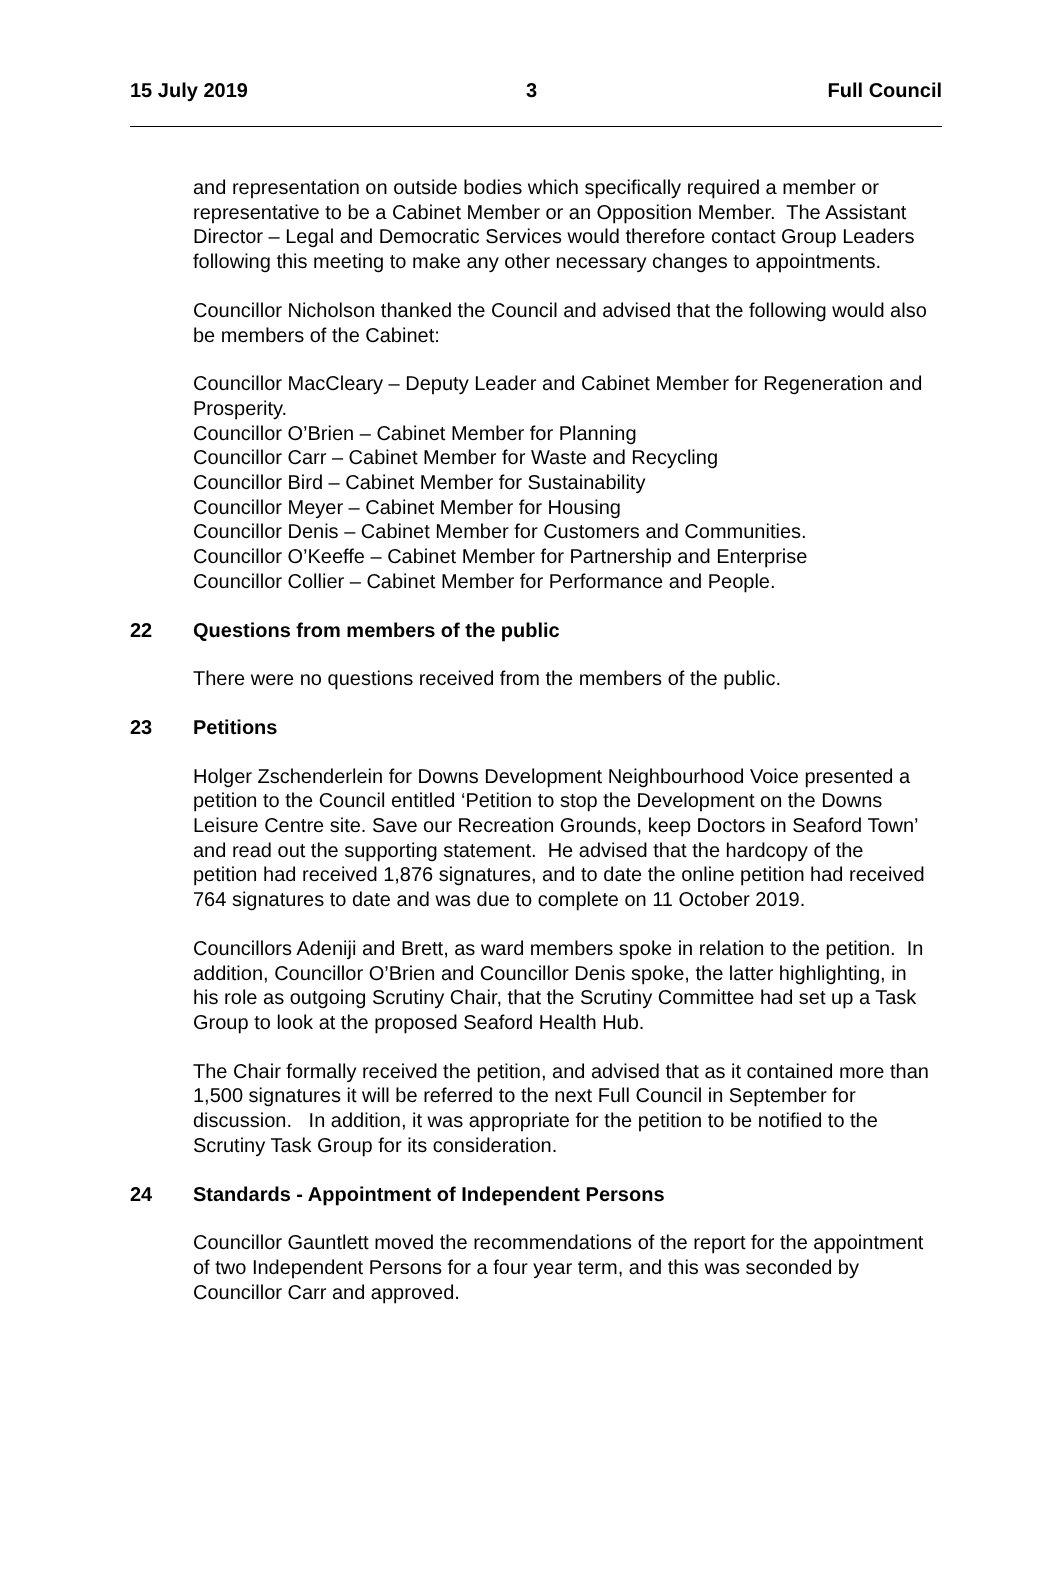15 July 2019 3 Full Council
and representation on outside bodies which specifically required a member or representative to be a Cabinet Member or an Opposition Member. The Assistant Director – Legal and Democratic Services would therefore contact Group Leaders following this meeting to make any other necessary changes to appointments.
Councillor Nicholson thanked the Council and advised that the following would also be members of the Cabinet:
Councillor MacCleary – Deputy Leader and Cabinet Member for Regeneration and Prosperity.
Councillor O’Brien – Cabinet Member for Planning
Councillor Carr – Cabinet Member for Waste and Recycling
Councillor Bird – Cabinet Member for Sustainability
Councillor Meyer – Cabinet Member for Housing
Councillor Denis – Cabinet Member for Customers and Communities.
Councillor O’Keeffe – Cabinet Member for Partnership and Enterprise
Councillor Collier – Cabinet Member for Performance and People.
22 Questions from members of the public
There were no questions received from the members of the public.
23 Petitions
Holger Zschenderlein for Downs Development Neighbourhood Voice presented a petition to the Council entitled ‘Petition to stop the Development on the Downs Leisure Centre site. Save our Recreation Grounds, keep Doctors in Seaford Town’ and read out the supporting statement. He advised that the hardcopy of the petition had received 1,876 signatures, and to date the online petition had received 764 signatures to date and was due to complete on 11 October 2019.
Councillors Adeniji and Brett, as ward members spoke in relation to the petition. In addition, Councillor O’Brien and Councillor Denis spoke, the latter highlighting, in his role as outgoing Scrutiny Chair, that the Scrutiny Committee had set up a Task Group to look at the proposed Seaford Health Hub.
The Chair formally received the petition, and advised that as it contained more than 1,500 signatures it will be referred to the next Full Council in September for discussion. In addition, it was appropriate for the petition to be notified to the Scrutiny Task Group for its consideration.
24 Standards - Appointment of Independent Persons
Councillor Gauntlett moved the recommendations of the report for the appointment of two Independent Persons for a four year term, and this was seconded by Councillor Carr and approved.